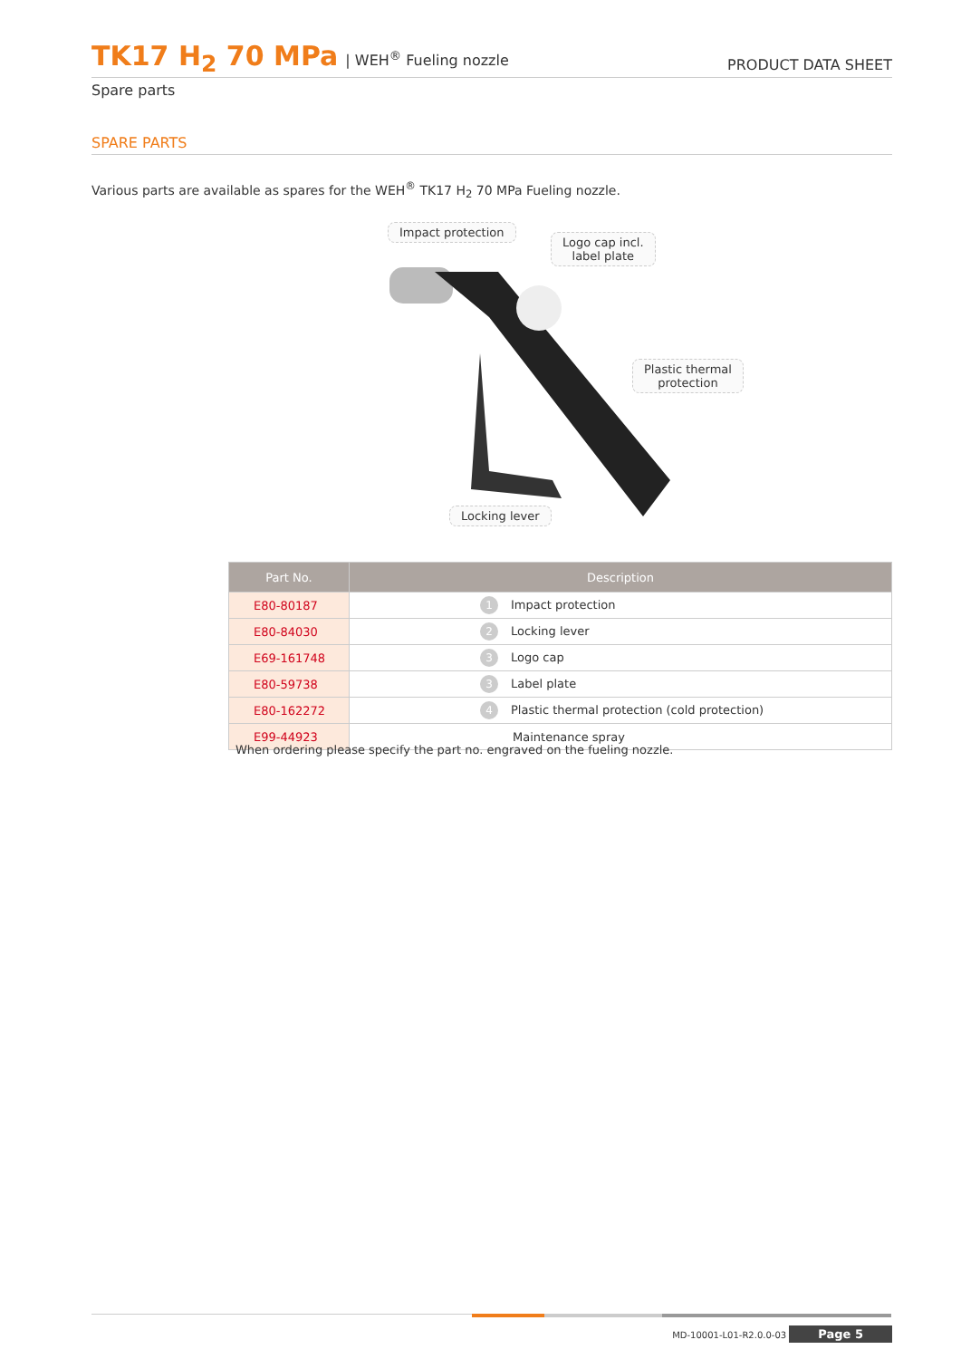TK17 H<sub>2</sub> 70 MPa | WEH<sup>®</sup> Fueling nozzle
PRODUCT DATA SHEET
Spare parts
SPARE PARTS
Various parts are available as spares for the WEH<sup>®</sup> TK17 H<sub>2</sub> 70 MPa Fueling nozzle.
Impact protection
Logo cap incl.
label plate
Plastic thermal
protection
Locking lever
| Part No. | Description |
| --- | --- |
| E80-80187 | 1 Impact protection |
| E80-84030 | 2 Locking lever |
| E69-161748 | 3 Logo cap |
| E80-59738 | 3 Label plate |
| E80-162272 | 4 Plastic thermal protection (cold protection) |
| E99-44923 | Maintenance spray |
When ordering please specify the part no. engraved on the fueling nozzle.
MD-10001-L01-R2.0.0-03 Page 5